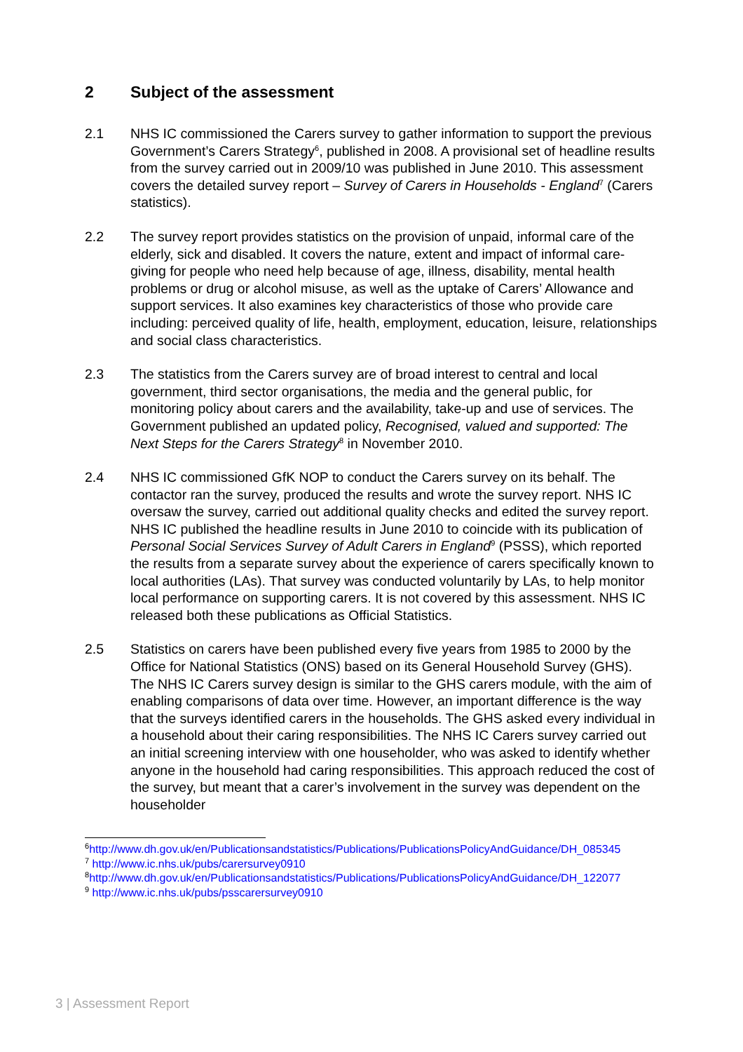2 Subject of the assessment
2.1 NHS IC commissioned the Carers survey to gather information to support the previous Government’s Carers Strategy<sup>6</sup>, published in 2008. A provisional set of headline results from the survey carried out in 2009/10 was published in June 2010. This assessment covers the detailed survey report – Survey of Carers in Households - England<sup>7</sup> (Carers statistics).
2.2 The survey report provides statistics on the provision of unpaid, informal care of the elderly, sick and disabled. It covers the nature, extent and impact of informal care-giving for people who need help because of age, illness, disability, mental health problems or drug or alcohol misuse, as well as the uptake of Carers’ Allowance and support services. It also examines key characteristics of those who provide care including: perceived quality of life, health, employment, education, leisure, relationships and social class characteristics.
2.3 The statistics from the Carers survey are of broad interest to central and local government, third sector organisations, the media and the general public, for monitoring policy about carers and the availability, take-up and use of services. The Government published an updated policy, Recognised, valued and supported: The Next Steps for the Carers Strategy<sup>8</sup> in November 2010.
2.4 NHS IC commissioned GfK NOP to conduct the Carers survey on its behalf. The contactor ran the survey, produced the results and wrote the survey report. NHS IC oversaw the survey, carried out additional quality checks and edited the survey report. NHS IC published the headline results in June 2010 to coincide with its publication of Personal Social Services Survey of Adult Carers in England<sup>9</sup> (PSSS), which reported the results from a separate survey about the experience of carers specifically known to local authorities (LAs). That survey was conducted voluntarily by LAs, to help monitor local performance on supporting carers. It is not covered by this assessment. NHS IC released both these publications as Official Statistics.
2.5 Statistics on carers have been published every five years from 1985 to 2000 by the Office for National Statistics (ONS) based on its General Household Survey (GHS). The NHS IC Carers survey design is similar to the GHS carers module, with the aim of enabling comparisons of data over time. However, an important difference is the way that the surveys identified carers in the households. The GHS asked every individual in a household about their caring responsibilities. The NHS IC Carers survey carried out an initial screening interview with one householder, who was asked to identify whether anyone in the household had caring responsibilities. This approach reduced the cost of the survey, but meant that a carer’s involvement in the survey was dependent on the householder
<sup>6</sup> http://www.dh.gov.uk/en/Publicationsandstatistics/Publications/PublicationsPolicyAndGuidance/DH_085345
<sup>7</sup> http://www.ic.nhs.uk/pubs/carersurvey0910
<sup>8</sup> http://www.dh.gov.uk/en/Publicationsandstatistics/Publications/PublicationsPolicyAndGuidance/DH_122077
<sup>9</sup> http://www.ic.nhs.uk/pubs/psscarersurvey0910
3 | Assessment Report